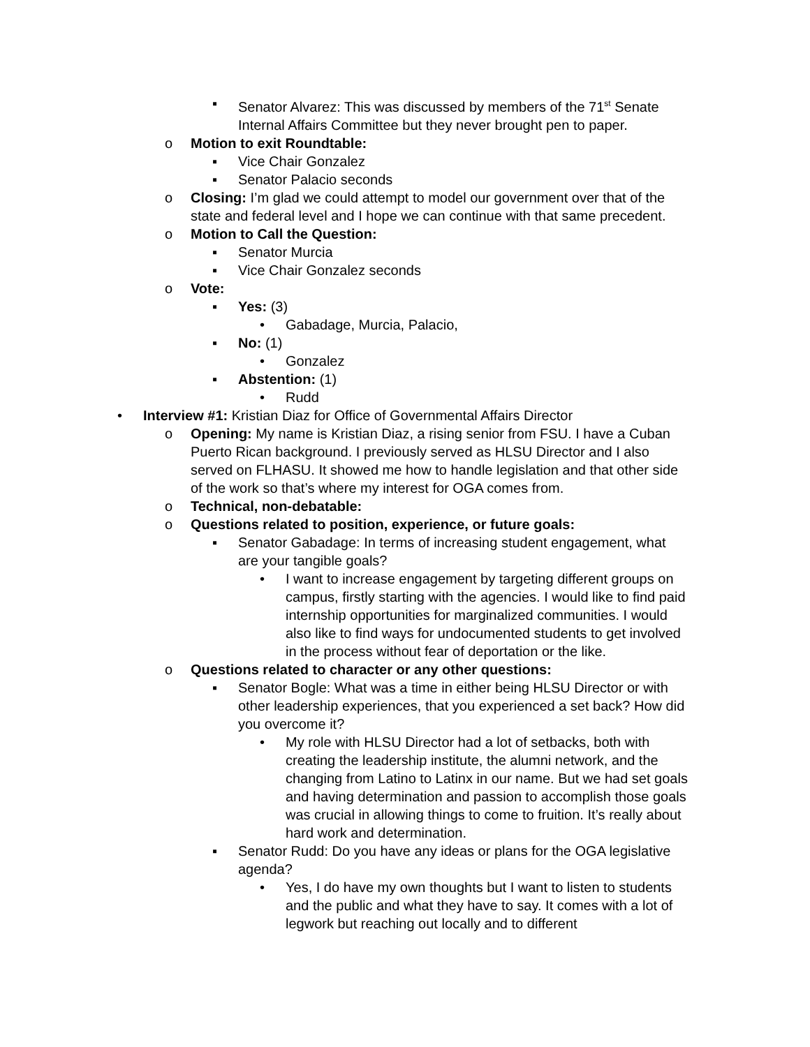▪ Senator Alvarez: This was discussed by members of the 71<sup>st</sup> Senate Internal Affairs Committee but they never brought pen to paper.
o Motion to exit Roundtable:
▪ Vice Chair Gonzalez
▪ Senator Palacio seconds
o Closing: I’m glad we could attempt to model our government over that of the state and federal level and I hope we can continue with that same precedent.
o Motion to Call the Question:
▪ Senator Murcia
▪ Vice Chair Gonzalez seconds
o Vote:
▪ Yes: (3)
• Gabadage, Murcia, Palacio,
▪ No: (1)
• Gonzalez
▪ Abstention: (1)
• Rudd
• Interview #1: Kristian Diaz for Office of Governmental Affairs Director
o Opening: My name is Kristian Diaz, a rising senior from FSU. I have a Cuban Puerto Rican background. I previously served as HLSU Director and I also served on FLHASU. It showed me how to handle legislation and that other side of the work so that’s where my interest for OGA comes from.
o Technical, non-debatable:
o Questions related to position, experience, or future goals:
▪ Senator Gabadage: In terms of increasing student engagement, what are your tangible goals?
• I want to increase engagement by targeting different groups on campus, firstly starting with the agencies. I would like to find paid internship opportunities for marginalized communities. I would also like to find ways for undocumented students to get involved in the process without fear of deportation or the like.
o Questions related to character or any other questions:
▪ Senator Bogle: What was a time in either being HLSU Director or with other leadership experiences, that you experienced a set back? How did you overcome it?
• My role with HLSU Director had a lot of setbacks, both with creating the leadership institute, the alumni network, and the changing from Latino to Latinx in our name. But we had set goals and having determination and passion to accomplish those goals was crucial in allowing things to come to fruition. It’s really about hard work and determination.
▪ Senator Rudd: Do you have any ideas or plans for the OGA legislative agenda?
• Yes, I do have my own thoughts but I want to listen to students and the public and what they have to say. It comes with a lot of legwork but reaching out locally and to different